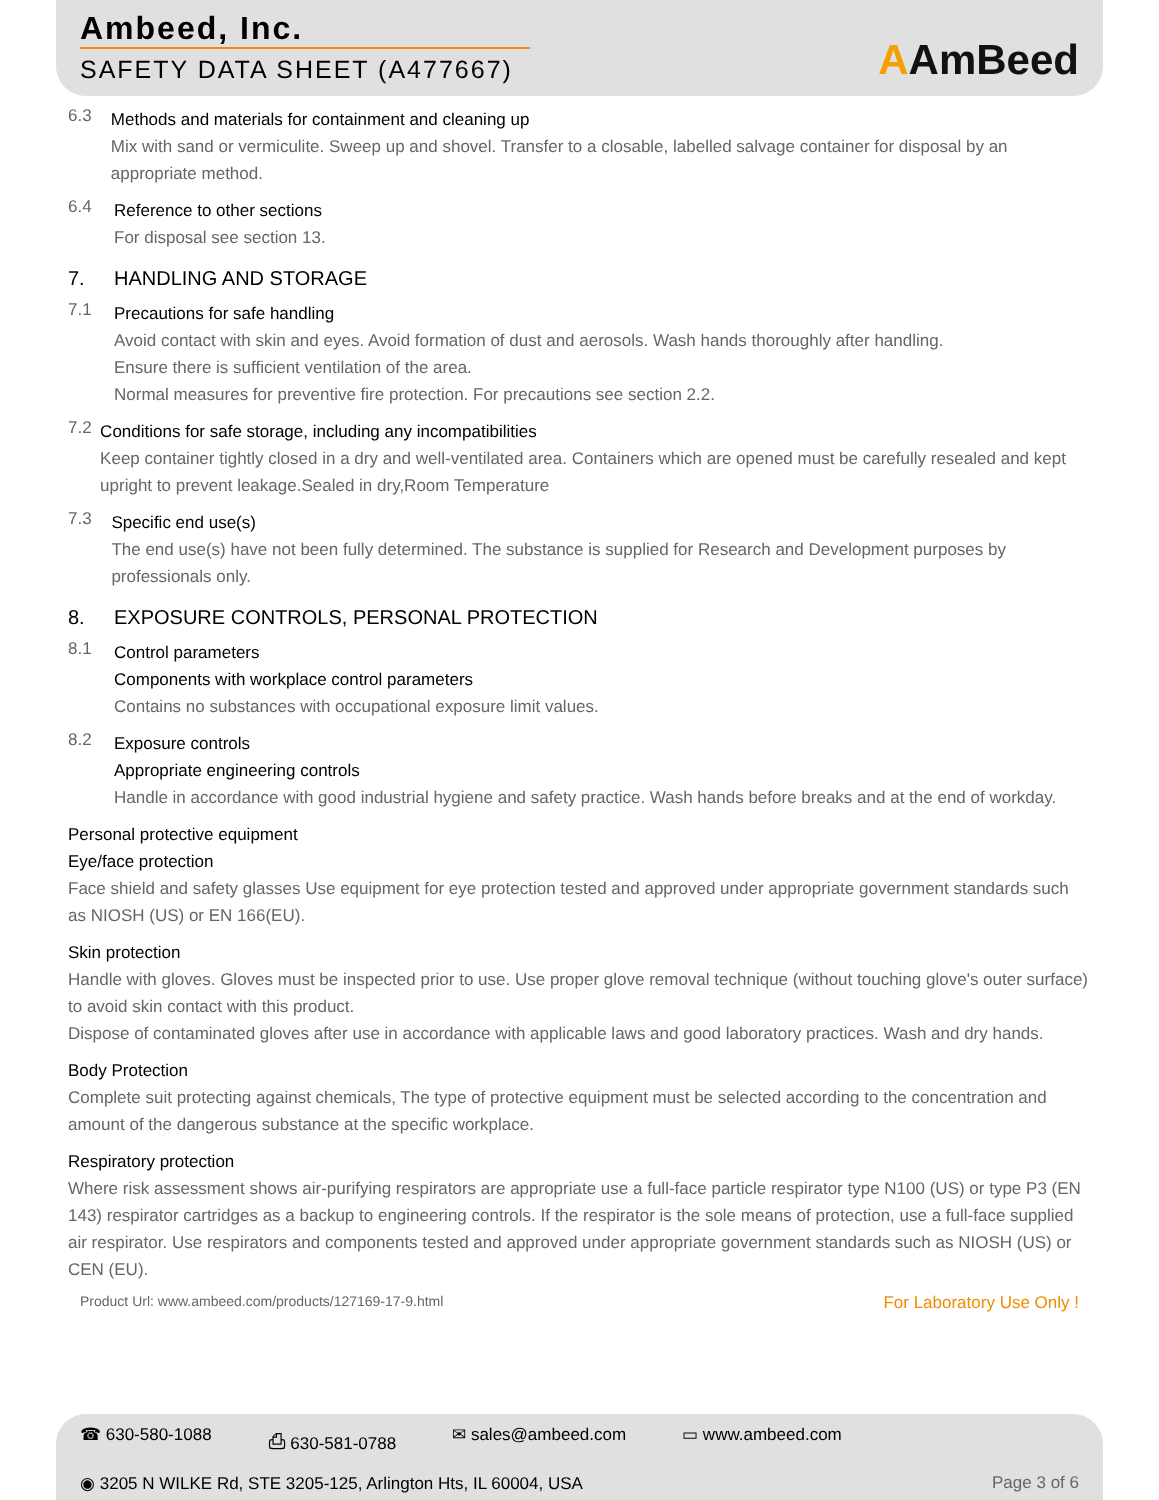Ambeed, Inc.
SAFETY DATA SHEET (A477667)
AAmBeed
6.3
Methods and materials for containment and cleaning up
Mix with sand or vermiculite. Sweep up and shovel. Transfer to a closable, labelled salvage container for disposal by an appropriate method.
6.4
Reference to other sections
For disposal see section 13.
7. HANDLING AND STORAGE
7.1
Precautions for safe handling
Avoid contact with skin and eyes. Avoid formation of dust and aerosols. Wash hands thoroughly after handling.
Ensure there is sufficient ventilation of the area.
Normal measures for preventive fire protection. For precautions see section 2.2.
7.2
Conditions for safe storage, including any incompatibilities
Keep container tightly closed in a dry and well-ventilated area. Containers which are opened must be carefully resealed and kept upright to prevent leakage.Sealed in dry,Room Temperature
7.3
Specific end use(s)
The end use(s) have not been fully determined. The substance is supplied for Research and Development purposes by professionals only.
8. EXPOSURE CONTROLS, PERSONAL PROTECTION
8.1
Control parameters
Components with workplace control parameters
Contains no substances with occupational exposure limit values.
8.2
Exposure controls
Appropriate engineering controls
Handle in accordance with good industrial hygiene and safety practice. Wash hands before breaks and at the end of workday.
Personal protective equipment
Eye/face protection
Face shield and safety glasses Use equipment for eye protection tested and approved under appropriate government standards such as NIOSH (US) or EN 166(EU).
Skin protection
Handle with gloves. Gloves must be inspected prior to use. Use proper glove removal technique (without touching glove's outer surface) to avoid skin contact with this product.
Dispose of contaminated gloves after use in accordance with applicable laws and good laboratory practices. Wash and dry hands.
Body Protection
Complete suit protecting against chemicals, The type of protective equipment must be selected according to the concentration and amount of the dangerous substance at the specific workplace.
Respiratory protection
Where risk assessment shows air-purifying respirators are appropriate use a full-face particle respirator type N100 (US) or type P3 (EN 143) respirator cartridges as a backup to engineering controls. If the respirator is the sole means of protection, use a full-face supplied air respirator. Use respirators and components tested and approved under appropriate government standards such as NIOSH (US) or CEN (EU).
Product Url: www.ambeed.com/products/127169-17-9.html For Laboratory Use Only !
☎ 630-580-1088 ⎙ 630-581-0788 ✉ sales@ambeed.com ▭ www.ambeed.com
◉ 3205 N WILKE Rd, STE 3205-125, Arlington Hts, IL 60004, USA Page 3 of 6